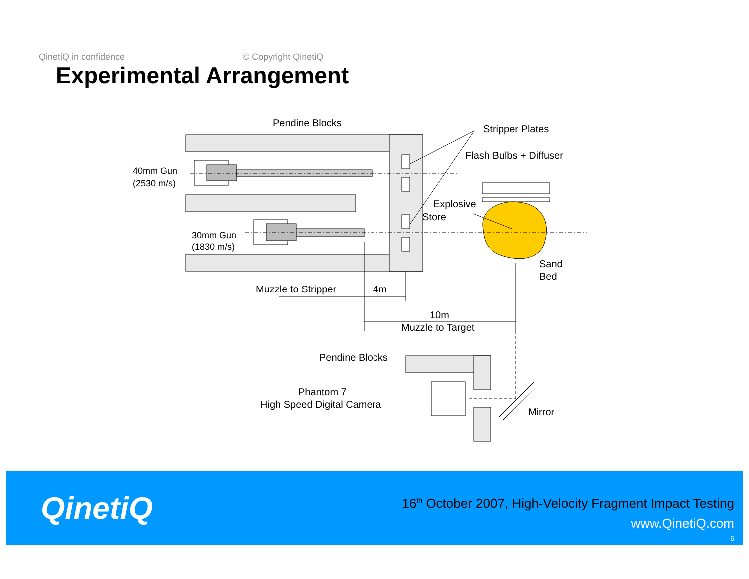QinetiQ in confidence © Copyright QinetiQ
Experimental Arrangement
Pendine Blocks
Stripper Plates
Flash Bulbs + Diffuser
40mm Gun
(2530 m/s)
Explosive
Store
30mm Gun
(1830 m/s)
Sand
Bed
Muzzle to Stripper
4m
10m
Muzzle to Target
Pendine Blocks
Phantom 7
High Speed Digital Camera
Mirror
QinetiQ
16<sup>th</sup> October 2007, High-Velocity Fragment Impact Testing
www.QinetiQ.com
6